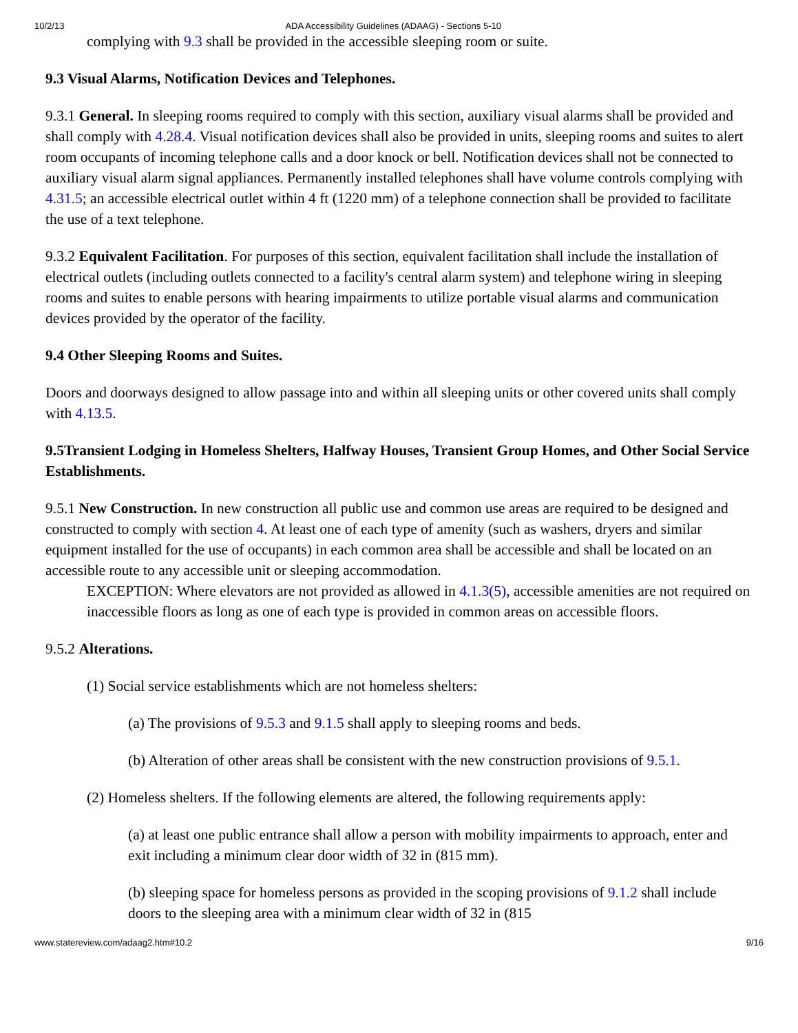10/2/13 ADA Accessibility Guidelines (ADAAG) - Sections 5-10
complying with 9.3 shall be provided in the accessible sleeping room or suite.
9.3 Visual Alarms, Notification Devices and Telephones.
9.3.1 General. In sleeping rooms required to comply with this section, auxiliary visual alarms shall be provided and shall comply with 4.28.4. Visual notification devices shall also be provided in units, sleeping rooms and suites to alert room occupants of incoming telephone calls and a door knock or bell. Notification devices shall not be connected to auxiliary visual alarm signal appliances. Permanently installed telephones shall have volume controls complying with 4.31.5; an accessible electrical outlet within 4 ft (1220 mm) of a telephone connection shall be provided to facilitate the use of a text telephone.
9.3.2 Equivalent Facilitation. For purposes of this section, equivalent facilitation shall include the installation of electrical outlets (including outlets connected to a facility's central alarm system) and telephone wiring in sleeping rooms and suites to enable persons with hearing impairments to utilize portable visual alarms and communication devices provided by the operator of the facility.
9.4 Other Sleeping Rooms and Suites.
Doors and doorways designed to allow passage into and within all sleeping units or other covered units shall comply with 4.13.5.
9.5Transient Lodging in Homeless Shelters, Halfway Houses, Transient Group Homes, and Other Social Service Establishments.
9.5.1 New Construction. In new construction all public use and common use areas are required to be designed and constructed to comply with section 4. At least one of each type of amenity (such as washers, dryers and similar equipment installed for the use of occupants) in each common area shall be accessible and shall be located on an accessible route to any accessible unit or sleeping accommodation.
EXCEPTION: Where elevators are not provided as allowed in 4.1.3(5), accessible amenities are not required on inaccessible floors as long as one of each type is provided in common areas on accessible floors.
9.5.2 Alterations.
(1) Social service establishments which are not homeless shelters:
(a) The provisions of 9.5.3 and 9.1.5 shall apply to sleeping rooms and beds.
(b) Alteration of other areas shall be consistent with the new construction provisions of 9.5.1.
(2) Homeless shelters. If the following elements are altered, the following requirements apply:
(a) at least one public entrance shall allow a person with mobility impairments to approach, enter and exit including a minimum clear door width of 32 in (815 mm).
(b) sleeping space for homeless persons as provided in the scoping provisions of 9.1.2 shall include doors to the sleeping area with a minimum clear width of 32 in (815
www.statereview.com/adaag2.htm#10.2 9/16